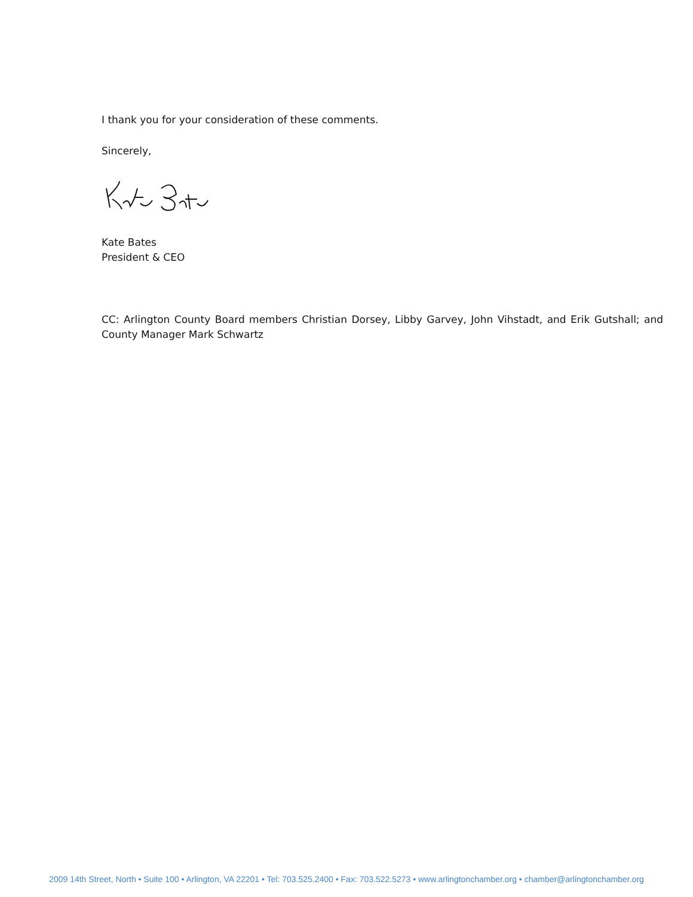I thank you for your consideration of these comments.
Sincerely,
Kate Bates
President & CEO
CC: Arlington County Board members Christian Dorsey, Libby Garvey, John Vihstadt, and Erik Gutshall; and County Manager Mark Schwartz
2009 14th Street, North • Suite 100 • Arlington, VA 22201 • Tel: 703.525.2400 • Fax: 703.522.5273 • www.arlingtonchamber.org • chamber@arlingtonchamber.org